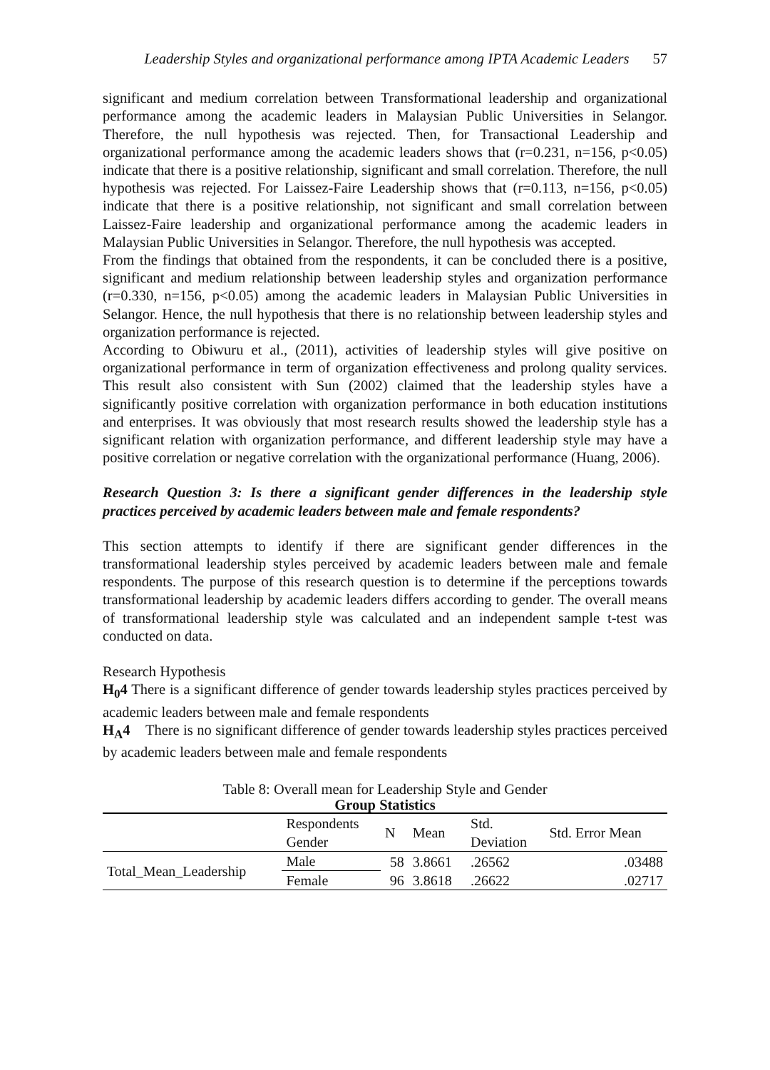Leadership Styles and organizational performance among IPTA Academic Leaders 57
significant and medium correlation between Transformational leadership and organizational performance among the academic leaders in Malaysian Public Universities in Selangor. Therefore, the null hypothesis was rejected. Then, for Transactional Leadership and organizational performance among the academic leaders shows that (r=0.231, n=156, p<0.05) indicate that there is a positive relationship, significant and small correlation. Therefore, the null hypothesis was rejected. For Laissez-Faire Leadership shows that (r=0.113, n=156, p<0.05) indicate that there is a positive relationship, not significant and small correlation between Laissez-Faire leadership and organizational performance among the academic leaders in Malaysian Public Universities in Selangor. Therefore, the null hypothesis was accepted.
From the findings that obtained from the respondents, it can be concluded there is a positive, significant and medium relationship between leadership styles and organization performance (r=0.330, n=156, p<0.05) among the academic leaders in Malaysian Public Universities in Selangor. Hence, the null hypothesis that there is no relationship between leadership styles and organization performance is rejected.
According to Obiwuru et al., (2011), activities of leadership styles will give positive on organizational performance in term of organization effectiveness and prolong quality services. This result also consistent with Sun (2002) claimed that the leadership styles have a significantly positive correlation with organization performance in both education institutions and enterprises. It was obviously that most research results showed the leadership style has a significant relation with organization performance, and different leadership style may have a positive correlation or negative correlation with the organizational performance (Huang, 2006).
Research Question 3: Is there a significant gender differences in the leadership style practices perceived by academic leaders between male and female respondents?
This section attempts to identify if there are significant gender differences in the transformational leadership styles perceived by academic leaders between male and female respondents. The purpose of this research question is to determine if the perceptions towards transformational leadership by academic leaders differs according to gender. The overall means of transformational leadership style was calculated and an independent sample t-test was conducted on data.
Research Hypothesis
H<sub>0</sub>4 There is a significant difference of gender towards leadership styles practices perceived by academic leaders between male and female respondents
H<sub>A</sub>4 There is no significant difference of gender towards leadership styles practices perceived by academic leaders between male and female respondents
Table 8: Overall mean for Leadership Style and Gender
Group Statistics
| | Respondents Gender | N | Mean | Std. Deviation | Std. Error Mean |
| --- | --- | --- | --- | --- | --- |
| Total_Mean_Leadership | Male | 58 | 3.8661 | .26562 | .03488 |
| | Female | 96 | 3.8618 | .26622 | .02717 |